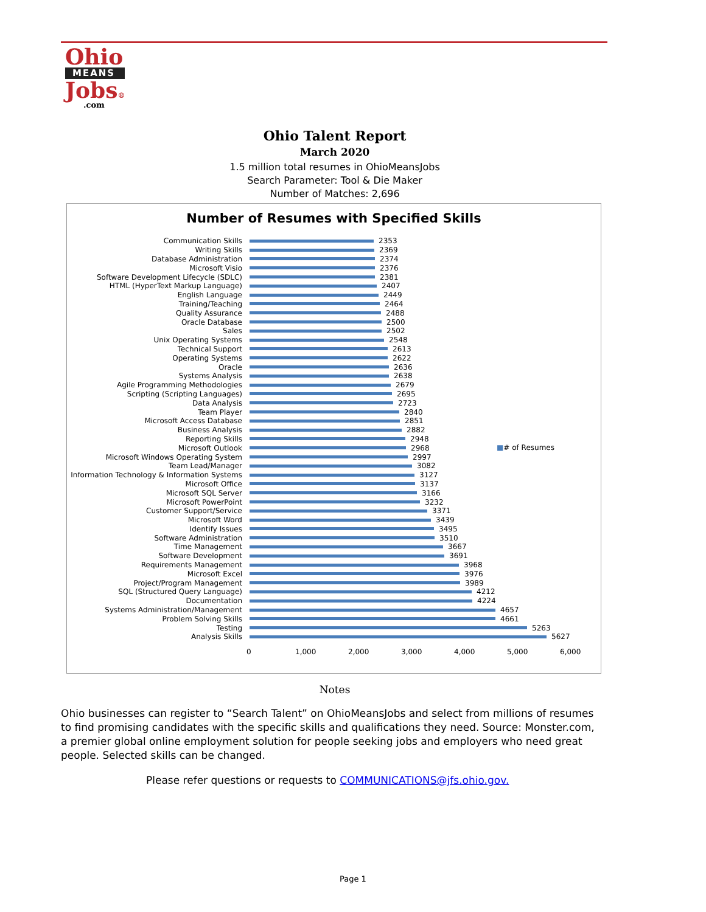Ohio
MEANS
Jobs®
.com
Ohio Talent Report
March 2020
1.5 million total resumes in OhioMeansJobs
Search Parameter: Tool & Die Maker
Number of Matches: 2,696
Number of Resumes with Specified Skills
■# of Resumes
Communication Skills 2353
Writing Skills 2369
Database Administration 2374
Microsoft Visio 2376
Software Development Lifecycle (SDLC) 2381
HTML (HyperText Markup Language) 2407
English Language 2449
Training/Teaching 2464
Quality Assurance 2488
Oracle Database 2500
Sales 2502
Unix Operating Systems 2548
Technical Support 2613
Operating Systems 2622
Oracle 2636
Systems Analysis 2638
Agile Programming Methodologies 2679
Scripting (Scripting Languages) 2695
Data Analysis 2723
Team Player 2840
Microsoft Access Database 2851
Business Analysis 2882
Reporting Skills 2948
Microsoft Outlook 2968
Microsoft Windows Operating System 2997
Team Lead/Manager 3082
Information Technology & Information Systems 3127
Microsoft Office 3137
Microsoft SQL Server 3166
Microsoft PowerPoint 3232
Customer Support/Service 3371
Microsoft Word 3439
Identify Issues 3495
Software Administration 3510
Time Management 3667
Software Development 3691
Requirements Management 3968
Microsoft Excel 3976
Project/Program Management 3989
SQL (Structured Query Language) 4212
Documentation 4224
Systems Administration/Management 4657
Problem Solving Skills 4661
Testing 5263
Analysis Skills 5627
0 1,000 2,000 3,000 4,000 5,000 6,000
Notes
Ohio businesses can register to “Search Talent” on OhioMeansJobs and select from millions of resumes to find promising candidates with the specific skills and qualifications they need. Source: Monster.com, a premier global online employment solution for people seeking jobs and employers who need great people. Selected skills can be changed.
Please refer questions or requests to COMMUNICATIONS@jfs.ohio.gov.
Page 1